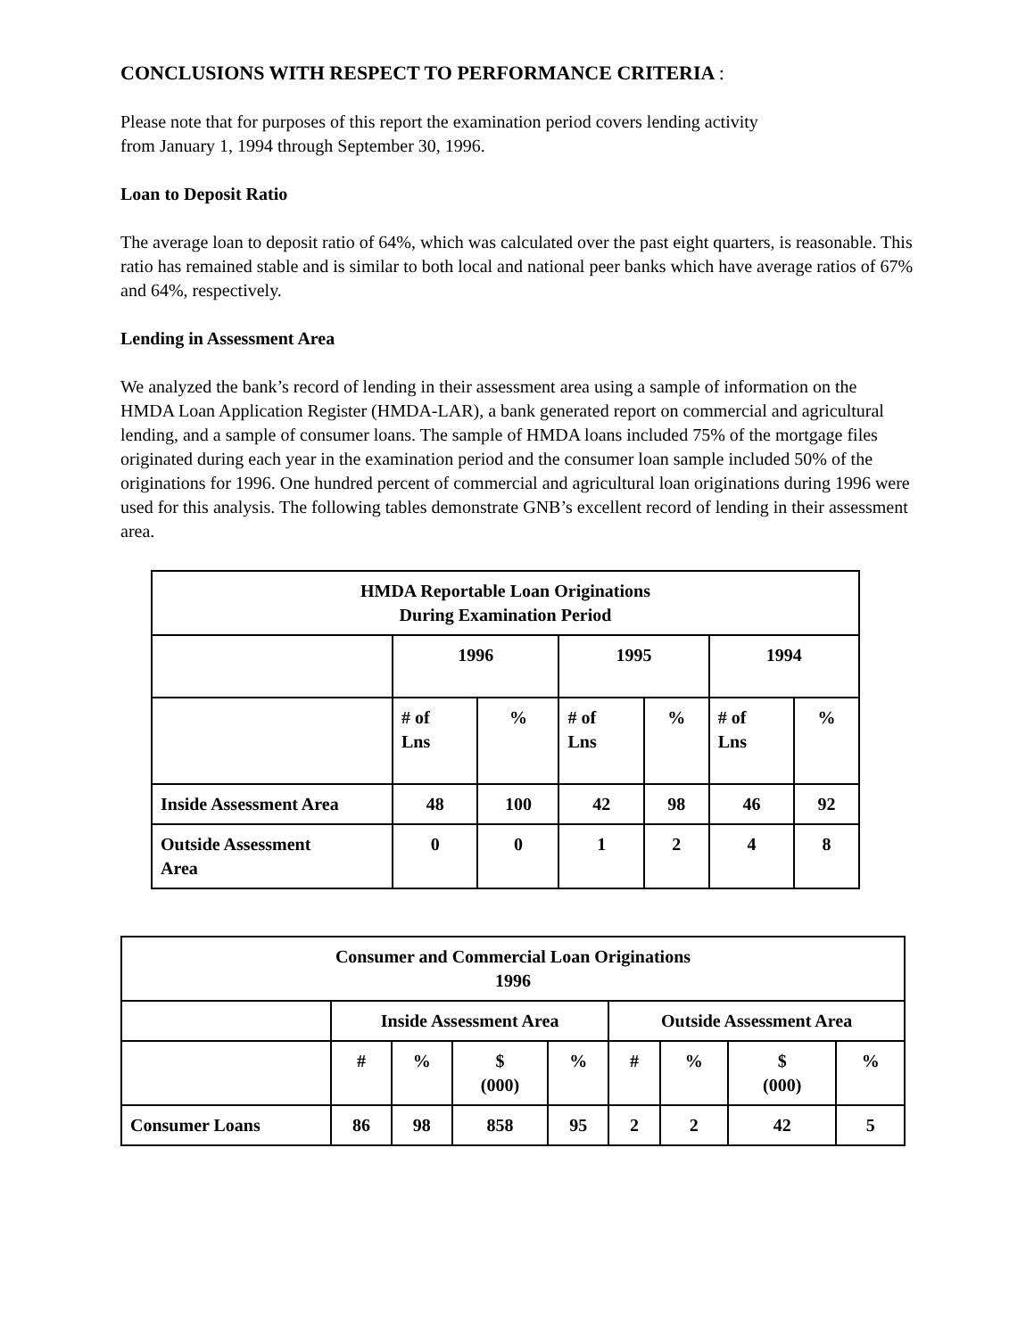CONCLUSIONS WITH RESPECT TO PERFORMANCE CRITERIA :
Please note that for purposes of this report the examination period covers lending activity
from January 1, 1994 through September 30, 1996.
Loan to Deposit Ratio
The average loan to deposit ratio of 64%, which was calculated over the past eight quarters, is reasonable. This ratio has remained stable and is similar to both local and national peer banks which have average ratios of 67% and 64%, respectively.
Lending in Assessment Area
We analyzed the bank’s record of lending in their assessment area using a sample of information on the HMDA Loan Application Register (HMDA-LAR), a bank generated report on commercial and agricultural lending, and a sample of consumer loans. The sample of HMDA loans included 75% of the mortgage files originated during each year in the examination period and the consumer loan sample included 50% of the originations for 1996. One hundred percent of commercial and agricultural loan originations during 1996 were used for this analysis. The following tables demonstrate GNB’s excellent record of lending in their assessment area.
| HMDA Reportable Loan Originations During Examination Period | | | | | | |
| --- | --- | --- | --- | --- | --- | --- |
| | 1996 | | 1995 | | 1994 | |
| | # of Lns | % | # of Lns | % | # of Lns | % |
| Inside Assessment Area | 48 | 100 | 42 | 98 | 46 | 92 |
| Outside Assessment Area | 0 | 0 | 1 | 2 | 4 | 8 |
| Consumer and Commercial Loan Originations 1996 | | | | | | | | |
| --- | --- | --- | --- | --- | --- | --- | --- | --- |
| | Inside Assessment Area | | | | Outside Assessment Area | | | |
| | # | % | $ (000) | % | # | % | $ (000) | % |
| Consumer Loans | 86 | 98 | 858 | 95 | 2 | 2 | 42 | 5 |